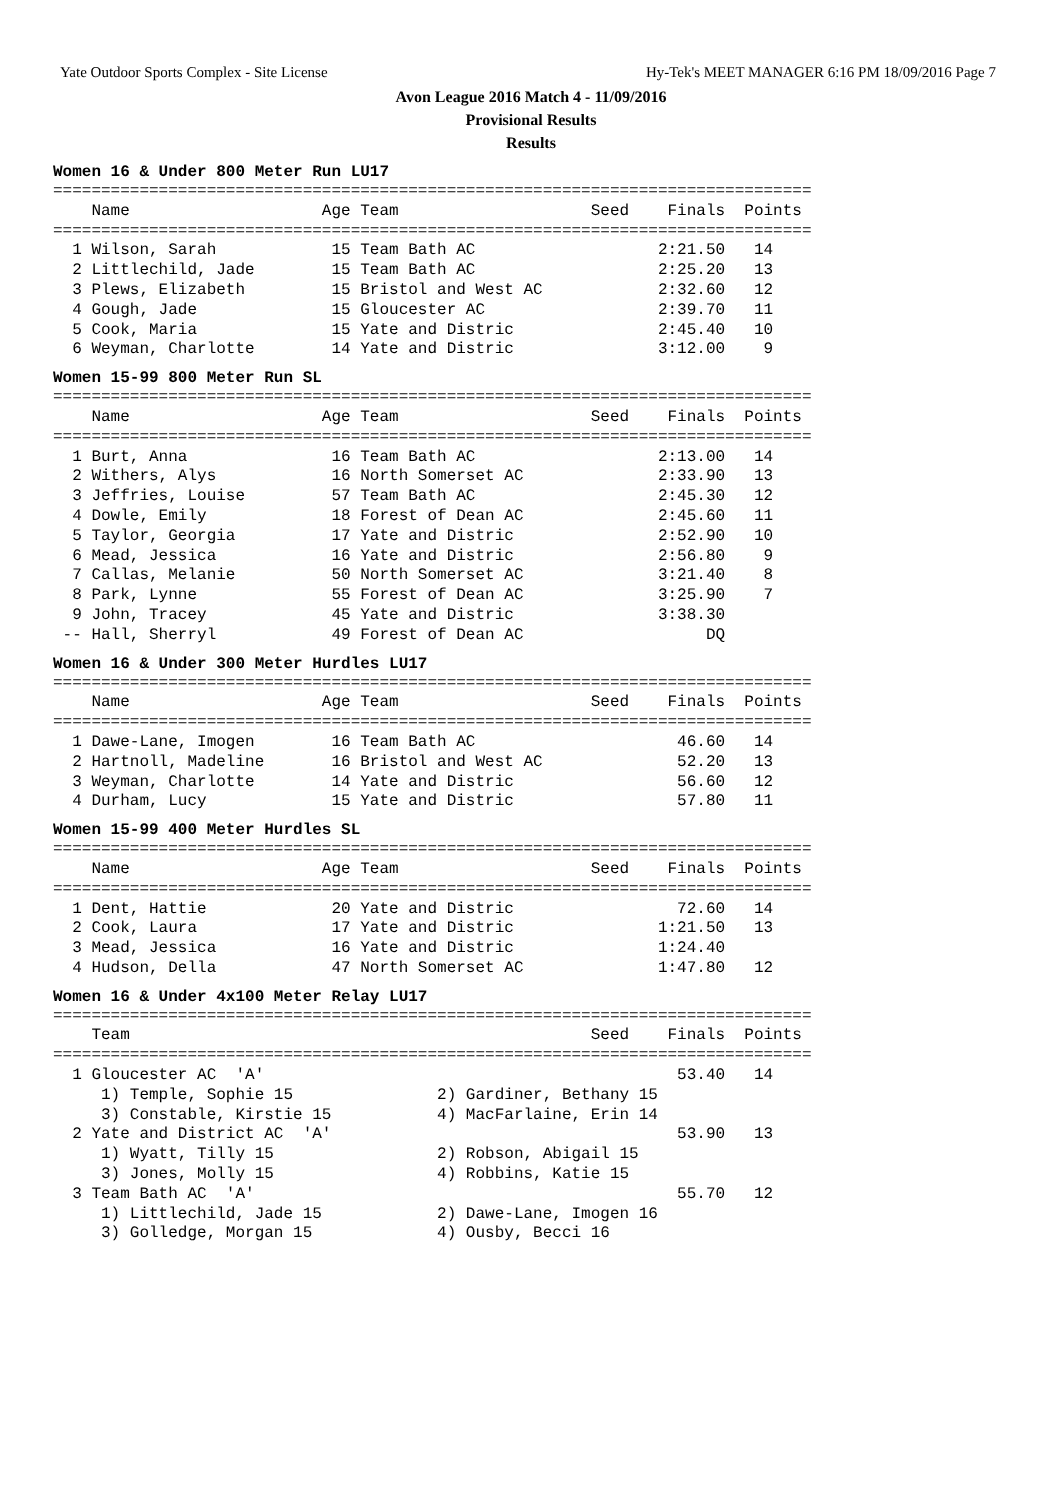Yate Outdoor Sports Complex - Site License Hy-Tek's MEET MANAGER 6:16 PM 18/09/2016 Page 7
Avon League 2016 Match 4 - 11/09/2016
Provisional Results
Results
Women 16 & Under 800 Meter Run LU17
===============================================================================
    Name                    Age Team                    Seed    Finals  Points
===============================================================================
  1 Wilson, Sarah            15 Team Bath AC                   2:21.50   14
  2 Littlechild, Jade        15 Team Bath AC                   2:25.20   13
  3 Plews, Elizabeth         15 Bristol and West AC            2:32.60   12
  4 Gough, Jade              15 Gloucester AC                  2:39.70   11
  5 Cook, Maria              15 Yate and Distric               2:45.40   10
  6 Weyman, Charlotte        14 Yate and Distric               3:12.00    9
Women 15-99 800 Meter Run SL
===============================================================================
    Name                    Age Team                    Seed    Finals  Points
===============================================================================
  1 Burt, Anna               16 Team Bath AC                   2:13.00   14
  2 Withers, Alys            16 North Somerset AC              2:33.90   13
  3 Jeffries, Louise         57 Team Bath AC                   2:45.30   12
  4 Dowle, Emily             18 Forest of Dean AC              2:45.60   11
  5 Taylor, Georgia          17 Yate and Distric               2:52.90   10
  6 Mead, Jessica            16 Yate and Distric               2:56.80    9
  7 Callas, Melanie          50 North Somerset AC              3:21.40    8
  8 Park, Lynne              55 Forest of Dean AC              3:25.90    7
  9 John, Tracey             45 Yate and Distric               3:38.30
 -- Hall, Sherryl            49 Forest of Dean AC                   DQ
Women 16 & Under 300 Meter Hurdles LU17
===============================================================================
    Name                    Age Team                    Seed    Finals  Points
===============================================================================
  1 Dawe-Lane, Imogen        16 Team Bath AC                     46.60   14
  2 Hartnoll, Madeline       16 Bristol and West AC              52.20   13
  3 Weyman, Charlotte        14 Yate and Distric                 56.60   12
  4 Durham, Lucy             15 Yate and Distric                 57.80   11
Women 15-99 400 Meter Hurdles SL
===============================================================================
    Name                    Age Team                    Seed    Finals  Points
===============================================================================
  1 Dent, Hattie             20 Yate and Distric                 72.60   14
  2 Cook, Laura              17 Yate and Distric               1:21.50   13
  3 Mead, Jessica            16 Yate and Distric               1:24.40
  4 Hudson, Della            47 North Somerset AC              1:47.80   12
Women 16 & Under 4x100 Meter Relay LU17
===============================================================================
    Team                                                Seed    Finals  Points
===============================================================================
  1 Gloucester AC  'A'                                           53.40   14
     1) Temple, Sophie 15               2) Gardiner, Bethany 15
     3) Constable, Kirstie 15           4) MacFarlaine, Erin 14
  2 Yate and District AC  'A'                                    53.90   13
     1) Wyatt, Tilly 15                 2) Robson, Abigail 15
     3) Jones, Molly 15                 4) Robbins, Katie 15
  3 Team Bath AC  'A'                                            55.70   12
     1) Littlechild, Jade 15            2) Dawe-Lane, Imogen 16
     3) Golledge, Morgan 15             4) Ousby, Becci 16